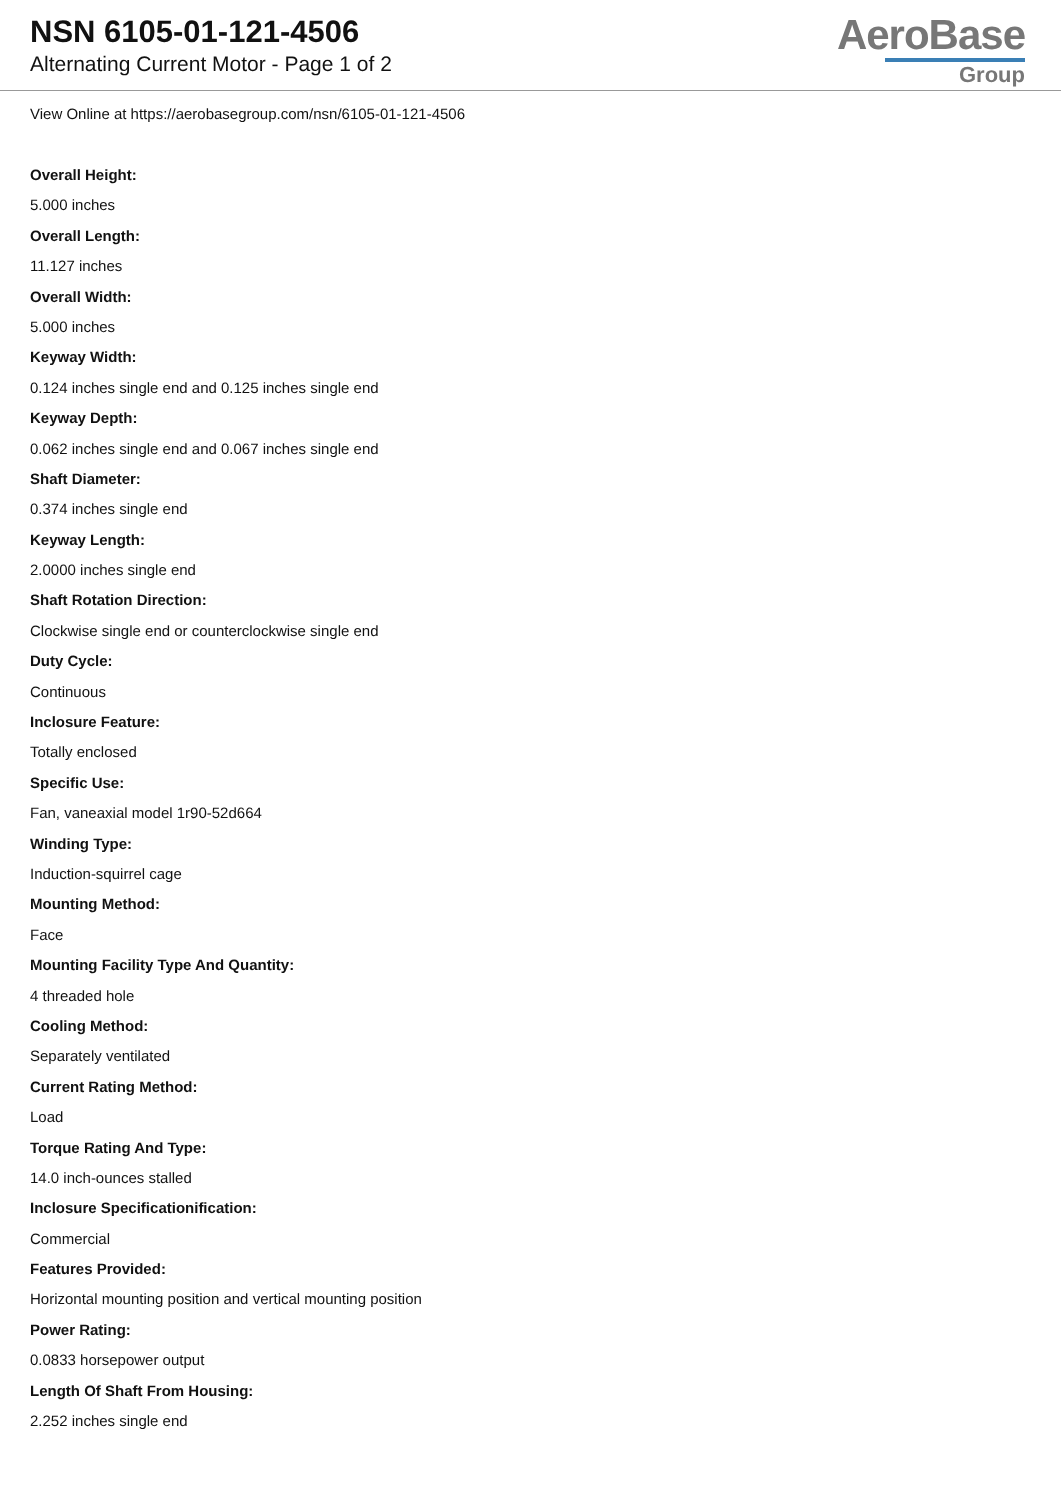NSN 6105-01-121-4506
Alternating Current Motor - Page 1 of 2
AeroBase
Group
View Online at https://aerobasegroup.com/nsn/6105-01-121-4506
Overall Height:
5.000 inches
Overall Length:
11.127 inches
Overall Width:
5.000 inches
Keyway Width:
0.124 inches single end and 0.125 inches single end
Keyway Depth:
0.062 inches single end and 0.067 inches single end
Shaft Diameter:
0.374 inches single end
Keyway Length:
2.0000 inches single end
Shaft Rotation Direction:
Clockwise single end or counterclockwise single end
Duty Cycle:
Continuous
Inclosure Feature:
Totally enclosed
Specific Use:
Fan, vaneaxial model 1r90-52d664
Winding Type:
Induction-squirrel cage
Mounting Method:
Face
Mounting Facility Type And Quantity:
4 threaded hole
Cooling Method:
Separately ventilated
Current Rating Method:
Load
Torque Rating And Type:
14.0 inch-ounces stalled
Inclosure Specificationification:
Commercial
Features Provided:
Horizontal mounting position and vertical mounting position
Power Rating:
0.0833 horsepower output
Length Of Shaft From Housing:
2.252 inches single end